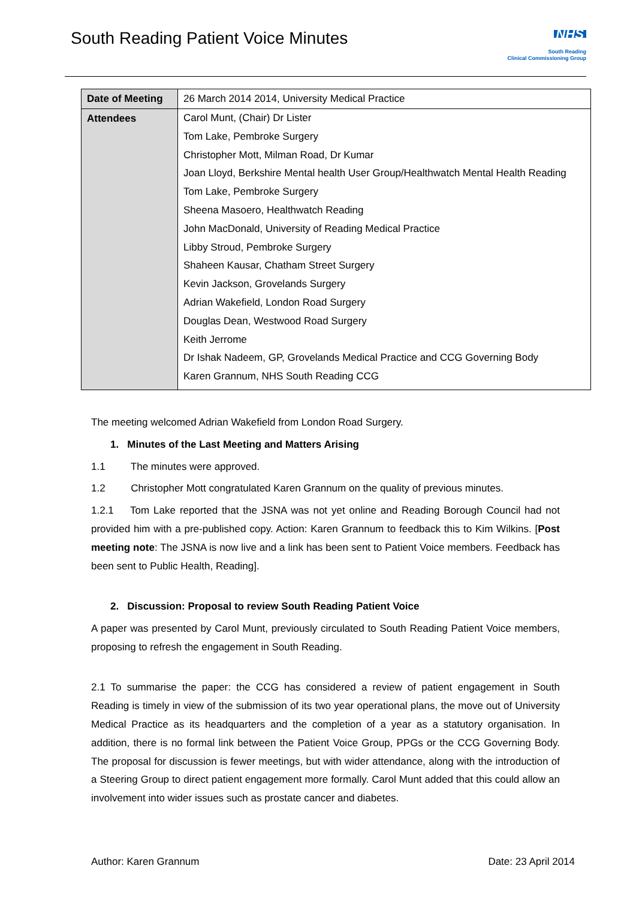South Reading Patient Voice Minutes
NHS
South Reading
Clinical Commissioning Group
| Date of Meeting | 26 March 2014 2014, University Medical Practice |
| Attendees | Carol Munt, (Chair) Dr Lister Tom Lake, Pembroke Surgery Christopher Mott, Milman Road, Dr Kumar Joan Lloyd, Berkshire Mental health User Group/Healthwatch Mental Health Reading Tom Lake, Pembroke Surgery Sheena Masoero, Healthwatch Reading John MacDonald, University of Reading Medical Practice Libby Stroud, Pembroke Surgery Shaheen Kausar, Chatham Street Surgery Kevin Jackson, Grovelands Surgery Adrian Wakefield, London Road Surgery Douglas Dean, Westwood Road Surgery Keith Jerrome Dr Ishak Nadeem, GP, Grovelands Medical Practice and CCG Governing Body Karen Grannum, NHS South Reading CCG |
The meeting welcomed Adrian Wakefield from London Road Surgery.
1. Minutes of the Last Meeting and Matters Arising
1.1 The minutes were approved.
1.2 Christopher Mott congratulated Karen Grannum on the quality of previous minutes.
1.2.1 Tom Lake reported that the JSNA was not yet online and Reading Borough Council had not provided him with a pre-published copy. Action: Karen Grannum to feedback this to Kim Wilkins. [Post meeting note: The JSNA is now live and a link has been sent to Patient Voice members. Feedback has been sent to Public Health, Reading].
2. Discussion: Proposal to review South Reading Patient Voice
A paper was presented by Carol Munt, previously circulated to South Reading Patient Voice members, proposing to refresh the engagement in South Reading.
2.1 To summarise the paper: the CCG has considered a review of patient engagement in South Reading is timely in view of the submission of its two year operational plans, the move out of University Medical Practice as its headquarters and the completion of a year as a statutory organisation. In addition, there is no formal link between the Patient Voice Group, PPGs or the CCG Governing Body. The proposal for discussion is fewer meetings, but with wider attendance, along with the introduction of a Steering Group to direct patient engagement more formally. Carol Munt added that this could allow an involvement into wider issues such as prostate cancer and diabetes.
Author: Karen Grannum Date: 23 April 2014